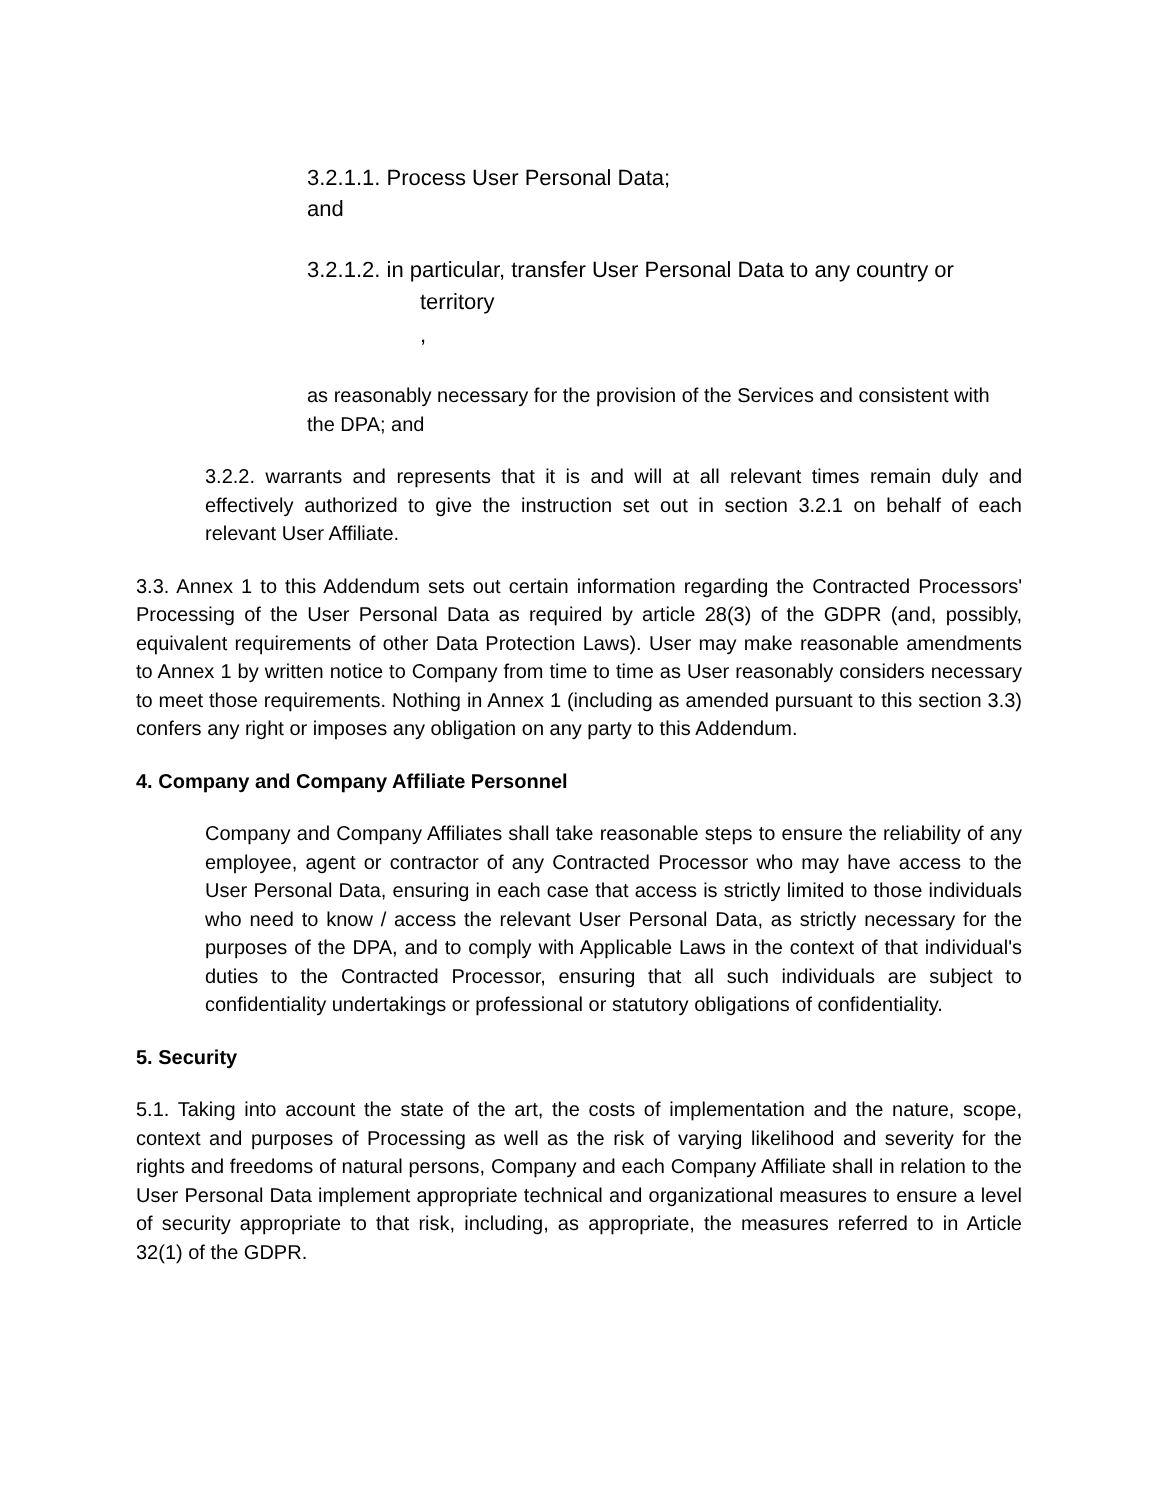3.2.1.1. Process User Personal Data;
and
3.2.1.2. in particular, transfer User Personal Data to any country or
territory
,
as reasonably necessary for the provision of the Services and consistent with the DPA; and
3.2.2. warrants and represents that it is and will at all relevant times remain duly and effectively authorized to give the instruction set out in section 3.2.1 on behalf of each relevant User Affiliate.
3.3. Annex 1 to this Addendum sets out certain information regarding the Contracted Processors' Processing of the User Personal Data as required by article 28(3) of the GDPR (and, possibly, equivalent requirements of other Data Protection Laws). User may make reasonable amendments to Annex 1 by written notice to Company from time to time as User reasonably considers necessary to meet those requirements. Nothing in Annex 1 (including as amended pursuant to this section 3.3) confers any right or imposes any obligation on any party to this Addendum.
4. Company and Company Affiliate Personnel
Company and Company Affiliates shall take reasonable steps to ensure the reliability of any employee, agent or contractor of any Contracted Processor who may have access to the User Personal Data, ensuring in each case that access is strictly limited to those individuals who need to know / access the relevant User Personal Data, as strictly necessary for the purposes of the DPA, and to comply with Applicable Laws in the context of that individual's duties to the Contracted Processor, ensuring that all such individuals are subject to confidentiality undertakings or professional or statutory obligations of confidentiality.
5. Security
5.1. Taking into account the state of the art, the costs of implementation and the nature, scope, context and purposes of Processing as well as the risk of varying likelihood and severity for the rights and freedoms of natural persons, Company and each Company Affiliate shall in relation to the User Personal Data implement appropriate technical and organizational measures to ensure a level of security appropriate to that risk, including, as appropriate, the measures referred to in Article 32(1) of the GDPR.